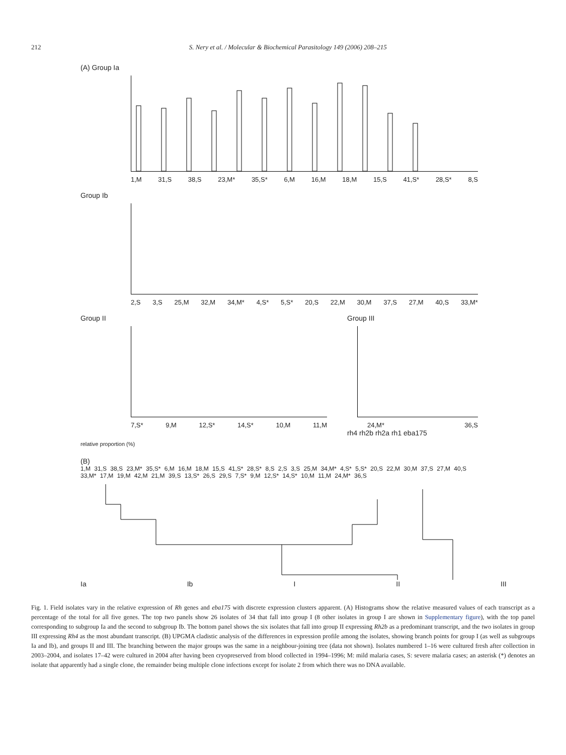212 S. Nery et al. / Molecular & Biochemical Parasitology 149 (2006) 208–215
(A) Group Ia
1,M 31,S 38,S 23,M* 35,S* 6,M 16,M 18,M 15,S 41,S* 28,S* 8,S
Group Ib
2,S 3,S 25,M 32,M 34,M* 4,S* 5,S* 20,S 22,M 30,M 37,S 27,M 40,S 33,M*
Group II
7,S* 9,M 12,S* 14,S* 10,M 11,M
Group III
24,M* 36,S
rh4 rh2b rh2a rh1 eba175
relative proportion (%)
(B)
1,M 31,S 38,S 23,M* 35,S* 6,M 16,M 18,M 15,S 41,S* 28,S* 8,S 2,S 3,S 25,M 34,M* 4,S* 5,S* 20,S 22,M 30,M 37,S 27,M 40,S 33,M* 17,M 19,M 42,M 21,M 39,S 13,S* 26,S 29,S 7,S* 9,M 12,S* 14,S* 10,M 11,M 24,M* 36,S
Ia Ib I II III
Fig. 1. Field isolates vary in the relative expression of Rh genes and eba175 with discrete expression clusters apparent. (A) Histograms show the relative measured values of each transcript as a percentage of the total for all five genes. The top two panels show 26 isolates of 34 that fall into group I (8 other isolates in group I are shown in Supplementary figure), with the top panel corresponding to subgroup Ia and the second to subgroup Ib. The bottom panel shows the six isolates that fall into group II expressing Rh2b as a predominant transcript, and the two isolates in group III expressing Rh4 as the most abundant transcript. (B) UPGMA cladistic analysis of the differences in expression profile among the isolates, showing branch points for group I (as well as subgroups Ia and Ib), and groups II and III. The branching between the major groups was the same in a neighbour-joining tree (data not shown). Isolates numbered 1–16 were cultured fresh after collection in 2003–2004, and isolates 17–42 were cultured in 2004 after having been cryopreserved from blood collected in 1994–1996; M: mild malaria cases, S: severe malaria cases; an asterisk (*) denotes an isolate that apparently had a single clone, the remainder being multiple clone infections except for isolate 2 from which there was no DNA available.